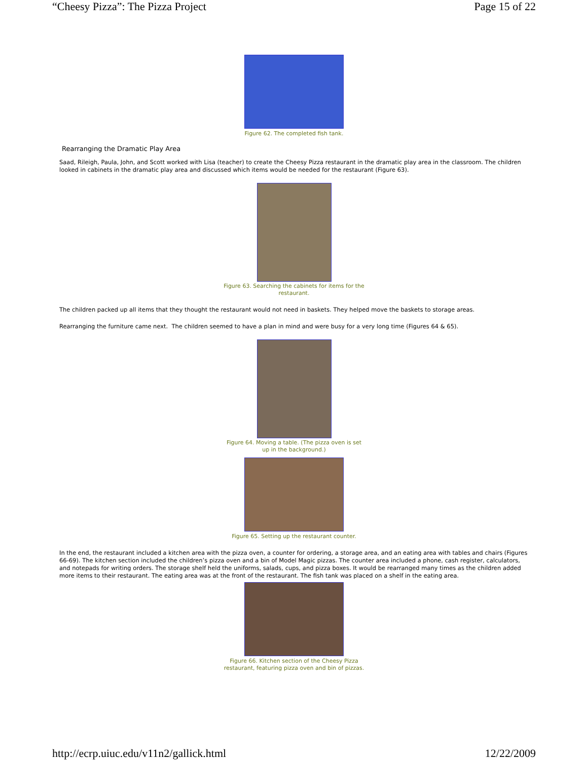“Cheesy Pizza”: The Pizza Project Page 15 of 22
Figure 62. The completed fish tank.
Rearranging the Dramatic Play Area
Saad, Rileigh, Paula, John, and Scott worked with Lisa (teacher) to create the Cheesy Pizza restaurant in the dramatic play area in the classroom. The children looked in cabinets in the dramatic play area and discussed which items would be needed for the restaurant (Figure 63).
Figure 63. Searching the cabinets for items for the
restaurant.
The children packed up all items that they thought the restaurant would not need in baskets. They helped move the baskets to storage areas.
Rearranging the furniture came next. The children seemed to have a plan in mind and were busy for a very long time (Figures 64 & 65).
Figure 64. Moving a table. (The pizza oven is set
up in the background.)
Figure 65. Setting up the restaurant counter.
In the end, the restaurant included a kitchen area with the pizza oven, a counter for ordering, a storage area, and an eating area with tables and chairs (Figures 66-69). The kitchen section included the children’s pizza oven and a bin of Model Magic pizzas. The counter area included a phone, cash register, calculators, and notepads for writing orders. The storage shelf held the uniforms, salads, cups, and pizza boxes. It would be rearranged many times as the children added more items to their restaurant. The eating area was at the front of the restaurant. The fish tank was placed on a shelf in the eating area.
Figure 66. Kitchen section of the Cheesy Pizza
restaurant, featuring pizza oven and bin of pizzas.
http://ecrp.uiuc.edu/v11n2/gallick.html 12/22/2009